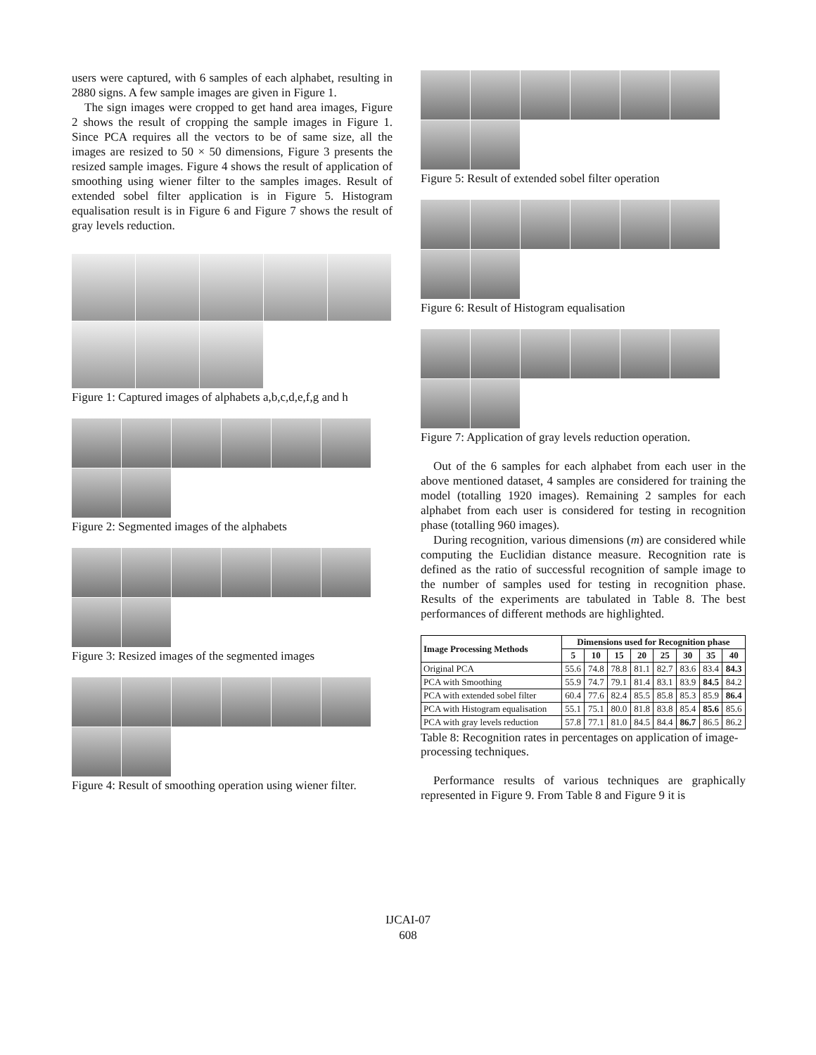users were captured, with 6 samples of each alphabet, resulting in 2880 signs. A few sample images are given in Figure 1.
The sign images were cropped to get hand area images, Figure 2 shows the result of cropping the sample images in Figure 1. Since PCA requires all the vectors to be of same size, all the images are resized to 50 × 50 dimensions, Figure 3 presents the resized sample images. Figure 4 shows the result of application of smoothing using wiener filter to the samples images. Result of extended sobel filter application is in Figure 5. Histogram equalisation result is in Figure 6 and Figure 7 shows the result of gray levels reduction.
Figure 1: Captured images of alphabets a,b,c,d,e,f,g and h
Figure 2: Segmented images of the alphabets
Figure 3: Resized images of the segmented images
Figure 4: Result of smoothing operation using wiener filter.
Figure 5: Result of extended sobel filter operation
Figure 6: Result of Histogram equalisation
Figure 7: Application of gray levels reduction operation.
Out of the 6 samples for each alphabet from each user in the above mentioned dataset, 4 samples are considered for training the model (totalling 1920 images). Remaining 2 samples for each alphabet from each user is considered for testing in recognition phase (totalling 960 images).
During recognition, various dimensions (m) are considered while computing the Euclidian distance measure. Recognition rate is defined as the ratio of successful recognition of sample image to the number of samples used for testing in recognition phase. Results of the experiments are tabulated in Table 8. The best performances of different methods are highlighted.
| Image Processing Methods | Dimensions used for Recognition phase | | | | | | | |
| --- | --- | --- | --- | --- | --- | --- | --- | --- |
| | 5 | 10 | 15 | 20 | 25 | 30 | 35 | 40 |
| Original PCA | 55.6 | 74.8 | 78.8 | 81.1 | 82.7 | 83.6 | 83.4 | 84.3 |
| PCA with Smoothing | 55.9 | 74.7 | 79.1 | 81.4 | 83.1 | 83.9 | 84.5 | 84.2 |
| PCA with extended sobel filter | 60.4 | 77.6 | 82.4 | 85.5 | 85.8 | 85.3 | 85.9 | 86.4 |
| PCA with Histogram equalisation | 55.1 | 75.1 | 80.0 | 81.8 | 83.8 | 85.4 | 85.6 | 85.6 |
| PCA with gray levels reduction | 57.8 | 77.1 | 81.0 | 84.5 | 84.4 | 86.7 | 86.5 | 86.2 |
Table 8: Recognition rates in percentages on application of image-processing techniques.
Performance results of various techniques are graphically represented in Figure 9. From Table 8 and Figure 9 it is
IJCAI-07
608